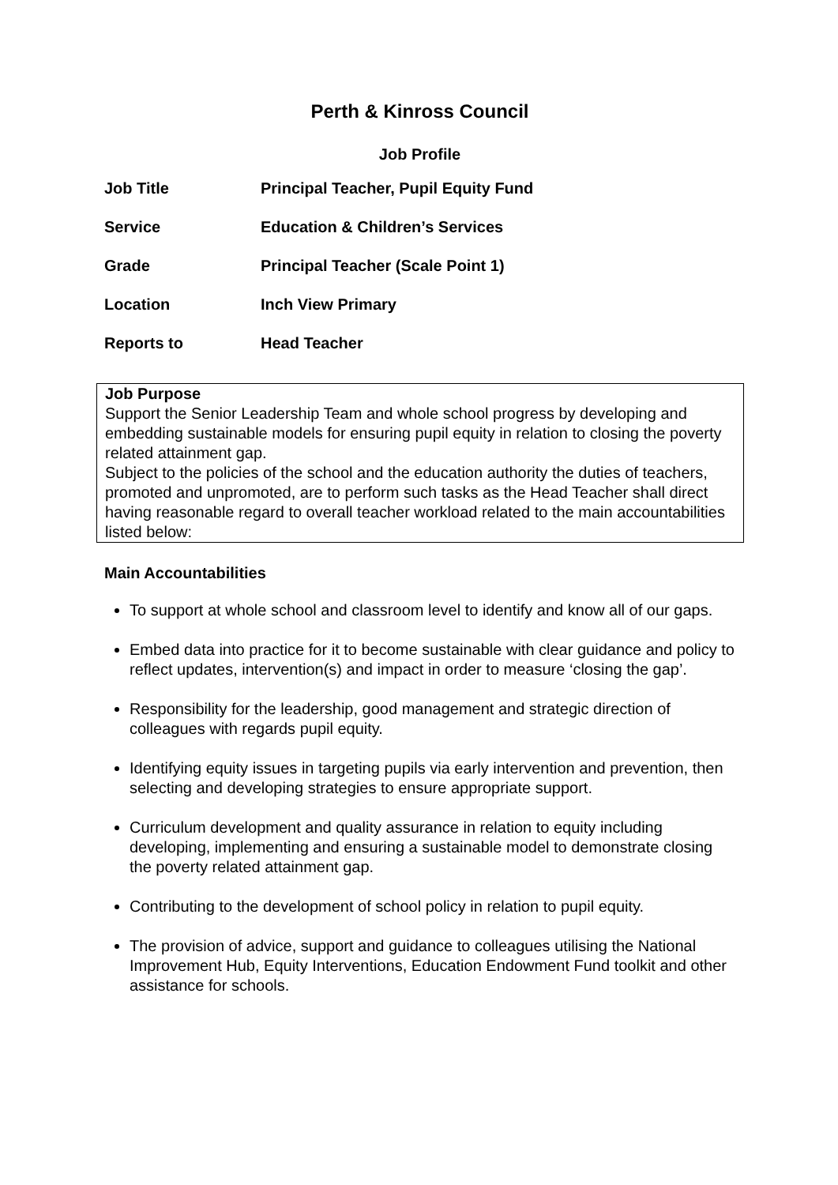Perth & Kinross Council
Job Profile
| Job Title | Principal Teacher, Pupil Equity Fund |
| Service | Education & Children’s Services |
| Grade | Principal Teacher (Scale Point 1) |
| Location | Inch View Primary |
| Reports to | Head Teacher |
Job Purpose
Support the Senior Leadership Team and whole school progress by developing and embedding sustainable models for ensuring pupil equity in relation to closing the poverty related attainment gap.
Subject to the policies of the school and the education authority the duties of teachers, promoted and unpromoted, are to perform such tasks as the Head Teacher shall direct having reasonable regard to overall teacher workload related to the main accountabilities listed below:
Main Accountabilities
To support at whole school and classroom level to identify and know all of our gaps.
Embed data into practice for it to become sustainable with clear guidance and policy to reflect updates, intervention(s) and impact in order to measure ‘closing the gap’.
Responsibility for the leadership, good management and strategic direction of colleagues with regards pupil equity.
Identifying equity issues in targeting pupils via early intervention and prevention, then selecting and developing strategies to ensure appropriate support.
Curriculum development and quality assurance in relation to equity including developing, implementing and ensuring a sustainable model to demonstrate closing the poverty related attainment gap.
Contributing to the development of school policy in relation to pupil equity.
The provision of advice, support and guidance to colleagues utilising the National Improvement Hub, Equity Interventions, Education Endowment Fund toolkit and other assistance for schools.